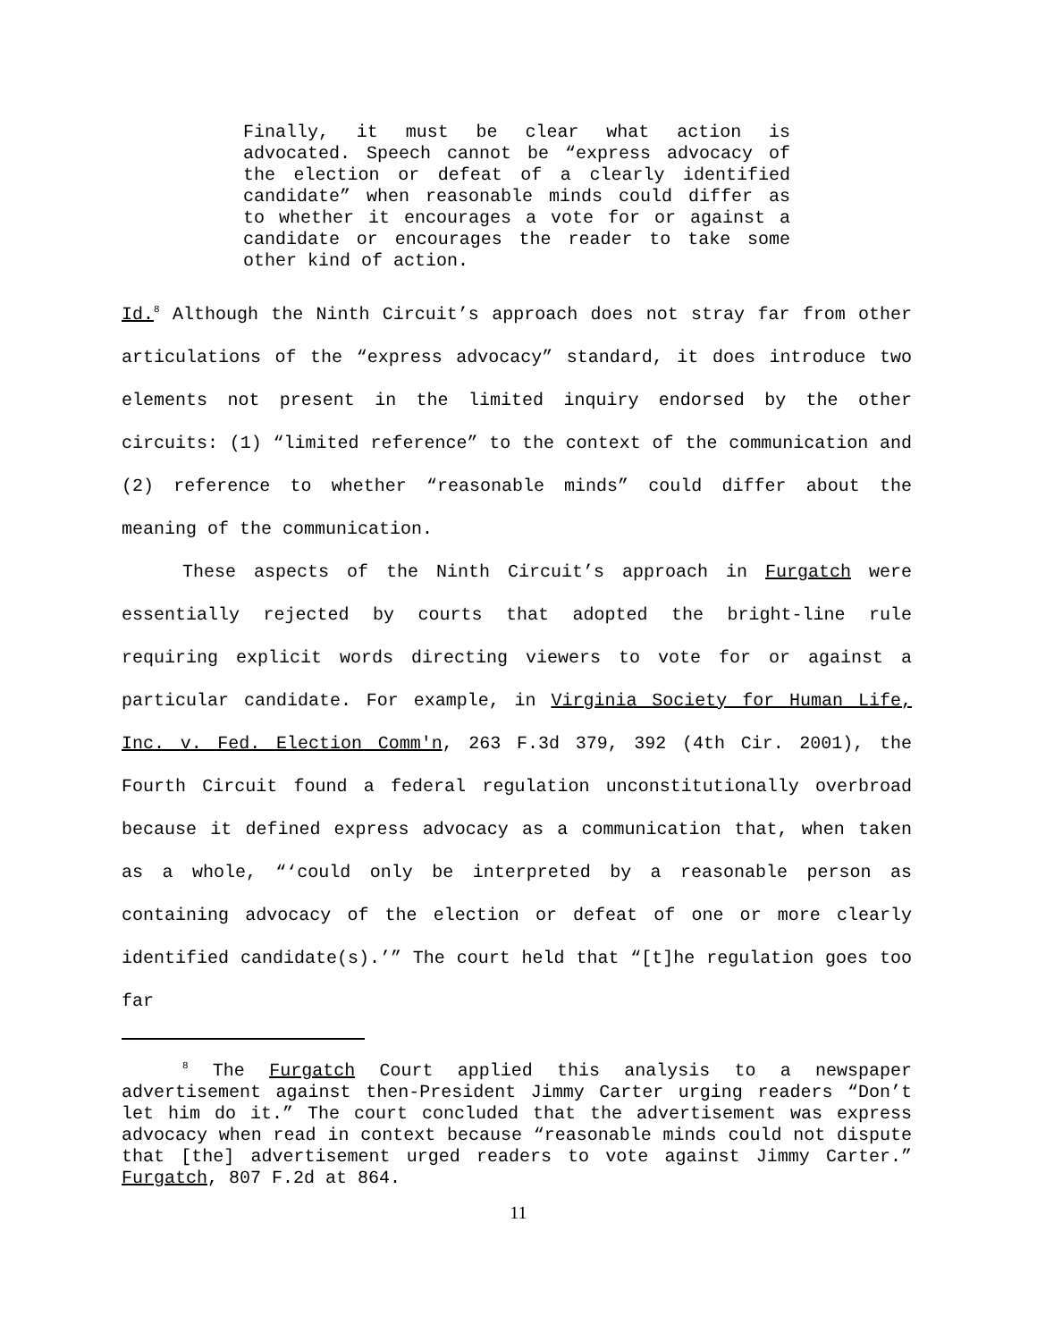Finally, it must be clear what action is advocated. Speech cannot be “express advocacy of the election or defeat of a clearly identified candidate” when reasonable minds could differ as to whether it encourages a vote for or against a candidate or encourages the reader to take some other kind of action.
Id.<sup>8</sup> Although the Ninth Circuit’s approach does not stray far from other articulations of the “express advocacy” standard, it does introduce two elements not present in the limited inquiry endorsed by the other circuits: (1) “limited reference” to the context of the communication and (2) reference to whether “reasonable minds” could differ about the meaning of the communication.
These aspects of the Ninth Circuit’s approach in Furgatch were essentially rejected by courts that adopted the bright-line rule requiring explicit words directing viewers to vote for or against a particular candidate. For example, in Virginia Society for Human Life, Inc. v. Fed. Election Comm'n, 263 F.3d 379, 392 (4th Cir. 2001), the Fourth Circuit found a federal regulation unconstitutionally overbroad because it defined express advocacy as a communication that, when taken as a whole, “‘could only be interpreted by a reasonable person as containing advocacy of the election or defeat of one or more clearly identified candidate(s).’” The court held that “[t]he regulation goes too far
<sup>8</sup> The Furgatch Court applied this analysis to a newspaper advertisement against then-President Jimmy Carter urging readers “Don’t let him do it.” The court concluded that the advertisement was express advocacy when read in context because “reasonable minds could not dispute that [the] advertisement urged readers to vote against Jimmy Carter.” Furgatch, 807 F.2d at 864.
11